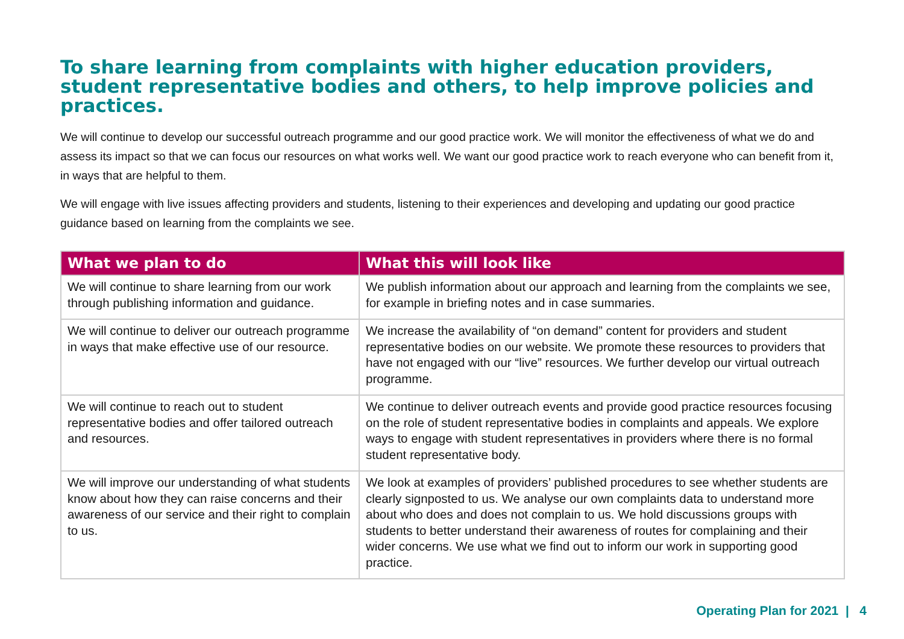To share learning from complaints with higher education providers, student representative bodies and others, to help improve policies and practices.
We will continue to develop our successful outreach programme and our good practice work. We will monitor the effectiveness of what we do and assess its impact so that we can focus our resources on what works well. We want our good practice work to reach everyone who can benefit from it, in ways that are helpful to them.
We will engage with live issues affecting providers and students, listening to their experiences and developing and updating our good practice guidance based on learning from the complaints we see.
| What we plan to do | What this will look like |
| --- | --- |
| We will continue to share learning from our work through publishing information and guidance. | We publish information about our approach and learning from the complaints we see, for example in briefing notes and in case summaries. |
| We will continue to deliver our outreach programme in ways that make effective use of our resource. | We increase the availability of “on demand” content for providers and student representative bodies on our website. We promote these resources to providers that have not engaged with our “live” resources. We further develop our virtual outreach programme. |
| We will continue to reach out to student representative bodies and offer tailored outreach and resources. | We continue to deliver outreach events and provide good practice resources focusing on the role of student representative bodies in complaints and appeals. We explore ways to engage with student representatives in providers where there is no formal student representative body. |
| We will improve our understanding of what students know about how they can raise concerns and their awareness of our service and their right to complain to us. | We look at examples of providers’ published procedures to see whether students are clearly signposted to us. We analyse our own complaints data to understand more about who does and does not complain to us. We hold discussions groups with students to better understand their awareness of routes for complaining and their wider concerns. We use what we find out to inform our work in supporting good practice. |
Operating Plan for 2021 | 4